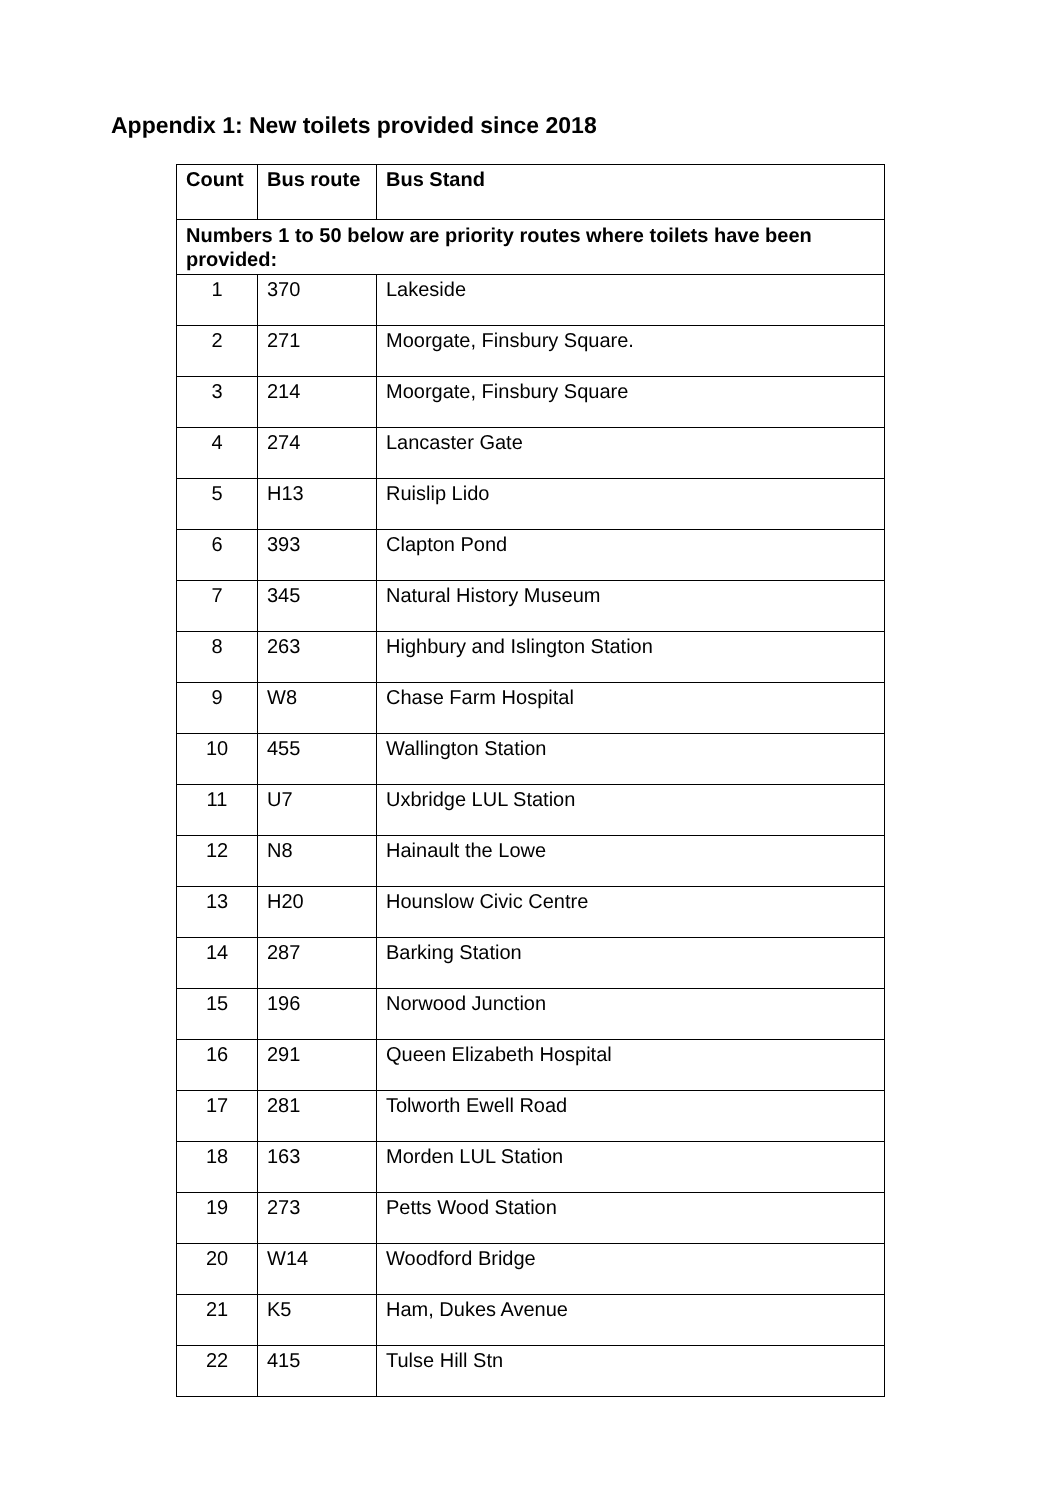Appendix 1: New toilets provided since 2018
| Count | Bus route | Bus Stand |
| --- | --- | --- |
| Numbers 1 to 50 below are priority routes where toilets have been provided: | | |
| 1 | 370 | Lakeside |
| 2 | 271 | Moorgate, Finsbury Square. |
| 3 | 214 | Moorgate, Finsbury Square |
| 4 | 274 | Lancaster Gate |
| 5 | H13 | Ruislip Lido |
| 6 | 393 | Clapton Pond |
| 7 | 345 | Natural History Museum |
| 8 | 263 | Highbury and Islington Station |
| 9 | W8 | Chase Farm Hospital |
| 10 | 455 | Wallington Station |
| 11 | U7 | Uxbridge LUL Station |
| 12 | N8 | Hainault the Lowe |
| 13 | H20 | Hounslow Civic Centre |
| 14 | 287 | Barking Station |
| 15 | 196 | Norwood Junction |
| 16 | 291 | Queen Elizabeth Hospital |
| 17 | 281 | Tolworth Ewell Road |
| 18 | 163 | Morden LUL Station |
| 19 | 273 | Petts Wood Station |
| 20 | W14 | Woodford Bridge |
| 21 | K5 | Ham, Dukes Avenue |
| 22 | 415 | Tulse Hill Stn |